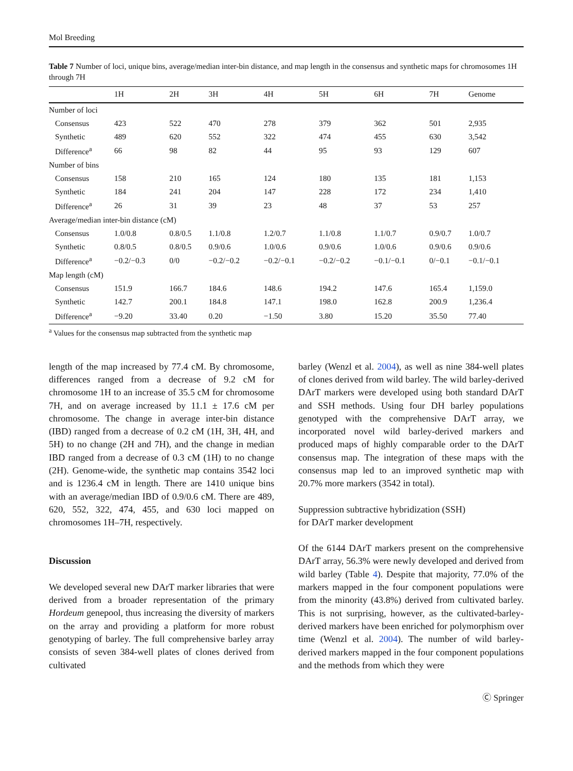Mol Breeding
Table 7 Number of loci, unique bins, average/median inter-bin distance, and map length in the consensus and synthetic maps for chromosomes 1H through 7H
| | 1H | 2H | 3H | 4H | 5H | 6H | 7H | Genome |
| --- | --- | --- | --- | --- | --- | --- | --- | --- |
| Number of loci | | | | | | | | |
| Consensus | 423 | 522 | 470 | 278 | 379 | 362 | 501 | 2,935 |
| Synthetic | 489 | 620 | 552 | 322 | 474 | 455 | 630 | 3,542 |
| Difference<sup>a</sup> | 66 | 98 | 82 | 44 | 95 | 93 | 129 | 607 |
| Number of bins | | | | | | | | |
| Consensus | 158 | 210 | 165 | 124 | 180 | 135 | 181 | 1,153 |
| Synthetic | 184 | 241 | 204 | 147 | 228 | 172 | 234 | 1,410 |
| Difference<sup>a</sup> | 26 | 31 | 39 | 23 | 48 | 37 | 53 | 257 |
| Average/median inter-bin distance (cM) | | | | | | | | |
| Consensus | 1.0/0.8 | 0.8/0.5 | 1.1/0.8 | 1.2/0.7 | 1.1/0.8 | 1.1/0.7 | 0.9/0.7 | 1.0/0.7 |
| Synthetic | 0.8/0.5 | 0.8/0.5 | 0.9/0.6 | 1.0/0.6 | 0.9/0.6 | 1.0/0.6 | 0.9/0.6 | 0.9/0.6 |
| Difference<sup>a</sup> | −0.2/−0.3 | 0/0 | −0.2/−0.2 | −0.2/−0.1 | −0.2/−0.2 | −0.1/−0.1 | 0/−0.1 | −0.1/−0.1 |
| Map length (cM) | | | | | | | | |
| Consensus | 151.9 | 166.7 | 184.6 | 148.6 | 194.2 | 147.6 | 165.4 | 1,159.0 |
| Synthetic | 142.7 | 200.1 | 184.8 | 147.1 | 198.0 | 162.8 | 200.9 | 1,236.4 |
| Difference<sup>a</sup> | −9.20 | 33.40 | 0.20 | −1.50 | 3.80 | 15.20 | 35.50 | 77.40 |
<sup>a</sup> Values for the consensus map subtracted from the synthetic map
length of the map increased by 77.4 cM. By chromosome, differences ranged from a decrease of 9.2 cM for chromosome 1H to an increase of 35.5 cM for chromosome 7H, and on average increased by 11.1 ± 17.6 cM per chromosome. The change in average inter-bin distance (IBD) ranged from a decrease of 0.2 cM (1H, 3H, 4H, and 5H) to no change (2H and 7H), and the change in median IBD ranged from a decrease of 0.3 cM (1H) to no change (2H). Genome-wide, the synthetic map contains 3542 loci and is 1236.4 cM in length. There are 1410 unique bins with an average/median IBD of 0.9/0.6 cM. There are 489, 620, 552, 322, 474, 455, and 630 loci mapped on chromosomes 1H–7H, respectively.
Discussion
We developed several new DArT marker libraries that were derived from a broader representation of the primary Hordeum genepool, thus increasing the diversity of markers on the array and providing a platform for more robust genotyping of barley. The full comprehensive barley array consists of seven 384-well plates of clones derived from cultivated
barley (Wenzl et al. 2004), as well as nine 384-well plates of clones derived from wild barley. The wild barley-derived DArT markers were developed using both standard DArT and SSH methods. Using four DH barley populations genotyped with the comprehensive DArT array, we incorporated novel wild barley-derived markers and produced maps of highly comparable order to the DArT consensus map. The integration of these maps with the consensus map led to an improved synthetic map with 20.7% more markers (3542 in total).
Suppression subtractive hybridization (SSH)
for DArT marker development
Of the 6144 DArT markers present on the comprehensive DArT array, 56.3% were newly developed and derived from wild barley (Table 4). Despite that majority, 77.0% of the markers mapped in the four component populations were from the minority (43.8%) derived from cultivated barley. This is not surprising, however, as the cultivated-barley-derived markers have been enriched for polymorphism over time (Wenzl et al. 2004). The number of wild barley-derived markers mapped in the four component populations and the methods from which they were
Ⓒ Springer